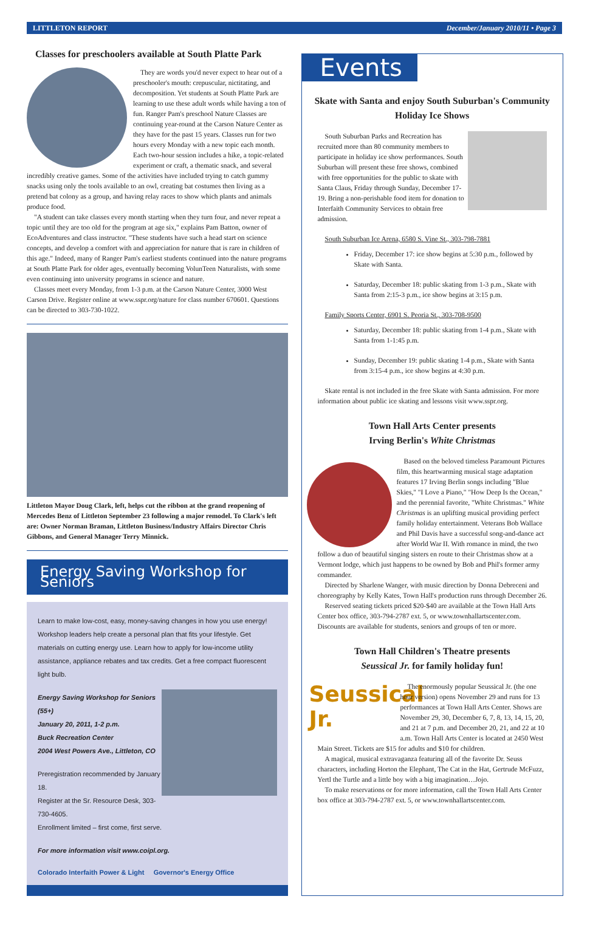LITTLETON REPORT December/January 2010/11 • Page 3
Classes for preschoolers available at South Platte Park
They are words you'd never expect to hear out of a preschooler's mouth: crepuscular, nictitating, and decomposition. Yet students at South Platte Park are learning to use these adult words while having a ton of fun. Ranger Pam's preschool Nature Classes are continuing year-round at the Carson Nature Center as they have for the past 15 years. Classes run for two hours every Monday with a new topic each month. Each two-hour session includes a hike, a topic-related experiment or craft, a thematic snack, and several incredibly creative games. Some of the activities have included trying to catch gummy snacks using only the tools available to an owl, creating bat costumes then living as a pretend bat colony as a group, and having relay races to show which plants and animals produce food.
"A student can take classes every month starting when they turn four, and never repeat a topic until they are too old for the program at age six," explains Pam Batton, owner of EcoAdventures and class instructor. "These students have such a head start on science concepts, and develop a comfort with and appreciation for nature that is rare in children of this age." Indeed, many of Ranger Pam's earliest students continued into the nature programs at South Platte Park for older ages, eventually becoming VolunTeen Naturalists, with some even continuing into university programs in science and nature.
Classes meet every Monday, from 1-3 p.m. at the Carson Nature Center, 3000 West Carson Drive. Register online at www.sspr.org/nature for class number 670601. Questions can be directed to 303-730-1022.
Littleton Mayor Doug Clark, left, helps cut the ribbon at the grand reopening of Mercedes Benz of Littleton September 23 following a major remodel. To Clark's left are: Owner Norman Braman, Littleton Business/Industry Affairs Director Chris Gibbons, and General Manager Terry Minnick.
Energy Saving Workshop for Seniors
Learn to make low-cost, easy, money-saving changes in how you use energy! Workshop leaders help create a personal plan that fits your lifestyle. Get materials on cutting energy use. Learn how to apply for low-income utility assistance, appliance rebates and tax credits. Get a free compact fluorescent light bulb.
Energy Saving Workshop for Seniors (55+)
January 20, 2011, 1-2 p.m.
Buck Recreation Center
2004 West Powers Ave., Littleton, CO
Preregistration recommended by January 18.
Register at the Sr. Resource Desk, 303-730-4605.
Enrollment limited – first come, first serve.
For more information visit www.coipl.org.
Colorado Interfaith Power & Light Governor's Energy Office
Events
Skate with Santa and enjoy South Suburban's Community Holiday Ice Shows
South Suburban Parks and Recreation has recruited more than 80 community members to participate in holiday ice show performances. South Suburban will present these free shows, combined with free opportunities for the public to skate with Santa Claus, Friday through Sunday, December 17-19. Bring a non-perishable food item for donation to Interfaith Community Services to obtain free admission.
South Suburban Ice Arena, 6580 S. Vine St., 303-798-7881
Friday, December 17: ice show begins at 5:30 p.m., followed by Skate with Santa.
Saturday, December 18: public skating from 1-3 p.m., Skate with Santa from 2:15-3 p.m., ice show begins at 3:15 p.m.
Family Sports Center, 6901 S. Peoria St., 303-708-9500
Saturday, December 18: public skating from 1-4 p.m., Skate with Santa from 1-1:45 p.m.
Sunday, December 19: public skating 1-4 p.m., Skate with Santa from 3:15-4 p.m., ice show begins at 4:30 p.m.
Skate rental is not included in the free Skate with Santa admission. For more information about public ice skating and lessons visit www.sspr.org.
Town Hall Arts Center presents
Irving Berlin's White Christmas
Based on the beloved timeless Paramount Pictures film, this heartwarming musical stage adaptation features 17 Irving Berlin songs including "Blue Skies," "I Love a Piano," "How Deep Is the Ocean," and the perennial favorite, "White Christmas." White Christmas is an uplifting musical providing perfect family holiday entertainment. Veterans Bob Wallace and Phil Davis have a successful song-and-dance act after World War II. With romance in mind, the two follow a duo of beautiful singing sisters en route to their Christmas show at a Vermont lodge, which just happens to be owned by Bob and Phil's former army commander.
Directed by Sharlene Wanger, with music direction by Donna Debreceni and choreography by Kelly Kates, Town Hall's production runs through December 26.
Reserved seating tickets priced $20-$40 are available at the Town Hall Arts Center box office, 303-794-2787 ext. 5, or www.townhallartscenter.com. Discounts are available for students, seniors and groups of ten or more.
Town Hall Children's Theatre presents
Seussical Jr. for family holiday fun!
Seussical Jr.
The enormously popular Seussical Jr. (the one hour version) opens November 29 and runs for 13 performances at Town Hall Arts Center. Shows are November 29, 30, December 6, 7, 8, 13, 14, 15, 20, and 21 at 7 p.m. and December 20, 21, and 22 at 10 a.m. Town Hall Arts Center is located at 2450 West Main Street. Tickets are $15 for adults and $10 for children.
A magical, musical extravaganza featuring all of the favorite Dr. Seuss characters, including Horton the Elephant, The Cat in the Hat, Gertrude McFuzz, Yertl the Turtle and a little boy with a big imagination…Jojo.
To make reservations or for more information, call the Town Hall Arts Center box office at 303-794-2787 ext. 5, or www.townhallartscenter.com.